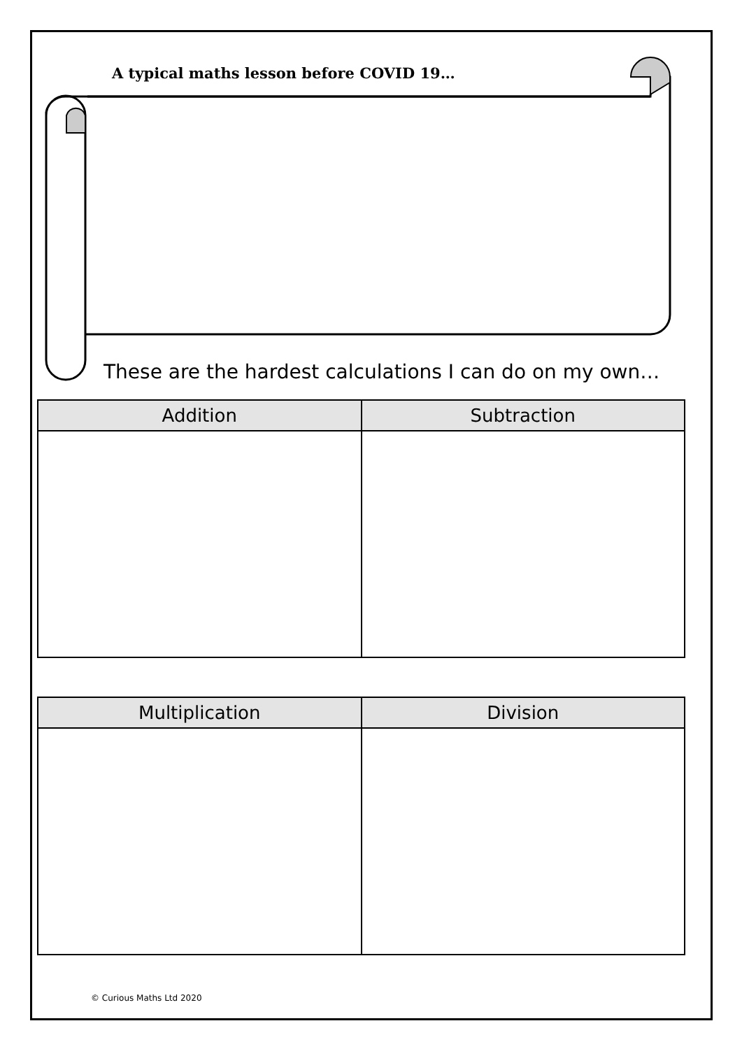A typical maths lesson before COVID 19…
These are the hardest calculations I can do on my own…
| Addition | Subtraction |
| --- | --- |
| Multiplication | Division |
| --- | --- |
© Curious Maths Ltd 2020